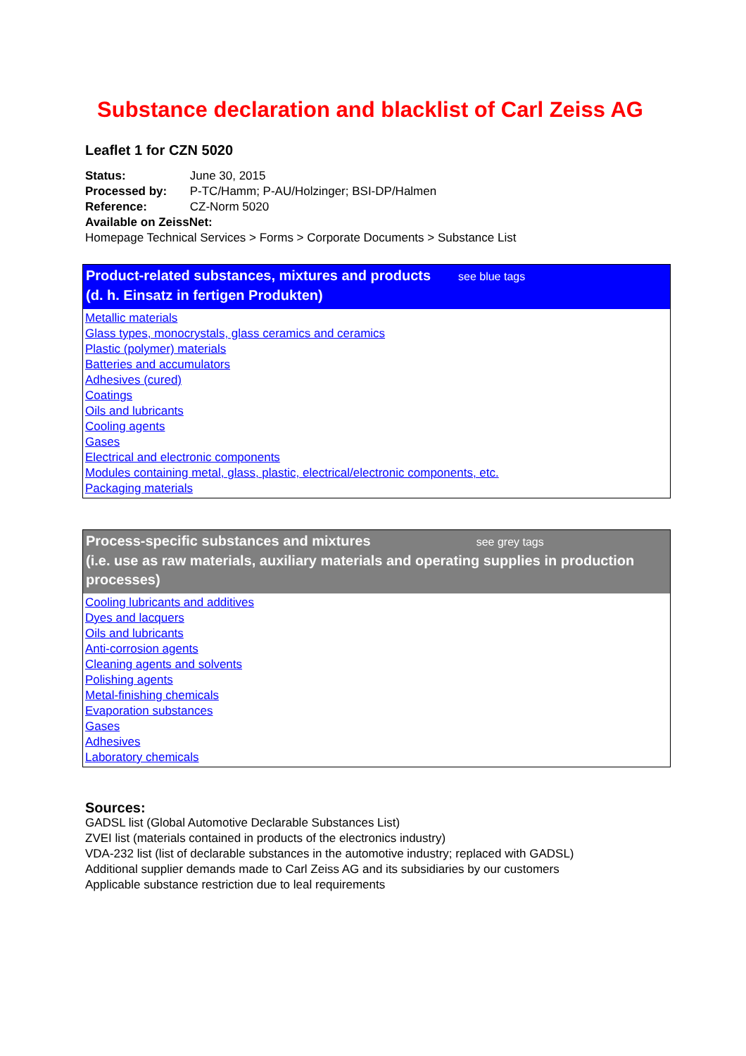Substance declaration and blacklist of Carl Zeiss AG
Leaflet 1 for CZN 5020
Status: June 30, 2015
Processed by: P-TC/Hamm; P-AU/Holzinger; BSI-DP/Halmen
Reference: CZ-Norm 5020
Available on ZeissNet:
Homepage Technical Services > Forms > Corporate Documents > Substance List
Product-related substances, mixtures and products see blue tags
(d. h. Einsatz in fertigen Produkten)
Metallic materials
Glass types, monocrystals, glass ceramics and ceramics
Plastic (polymer) materials
Batteries and accumulators
Adhesives (cured)
Coatings
Oils and lubricants
Cooling agents
Gases
Electrical and electronic components
Modules containing metal, glass, plastic, electrical/electronic components, etc.
Packaging materials
Process-specific substances and mixtures see grey tags
(i.e. use as raw materials, auxiliary materials and operating supplies in production processes)
Cooling lubricants and additives
Dyes and lacquers
Oils and lubricants
Anti-corrosion agents
Cleaning agents and solvents
Polishing agents
Metal-finishing chemicals
Evaporation substances
Gases
Adhesives
Laboratory chemicals
Sources:
GADSL list (Global Automotive Declarable Substances List)
ZVEI list (materials contained in products of the electronics industry)
VDA-232 list (list of declarable substances in the automotive industry; replaced with GADSL)
Additional supplier demands made to Carl Zeiss AG and its subsidiaries by our customers
Applicable substance restriction due to leal requirements